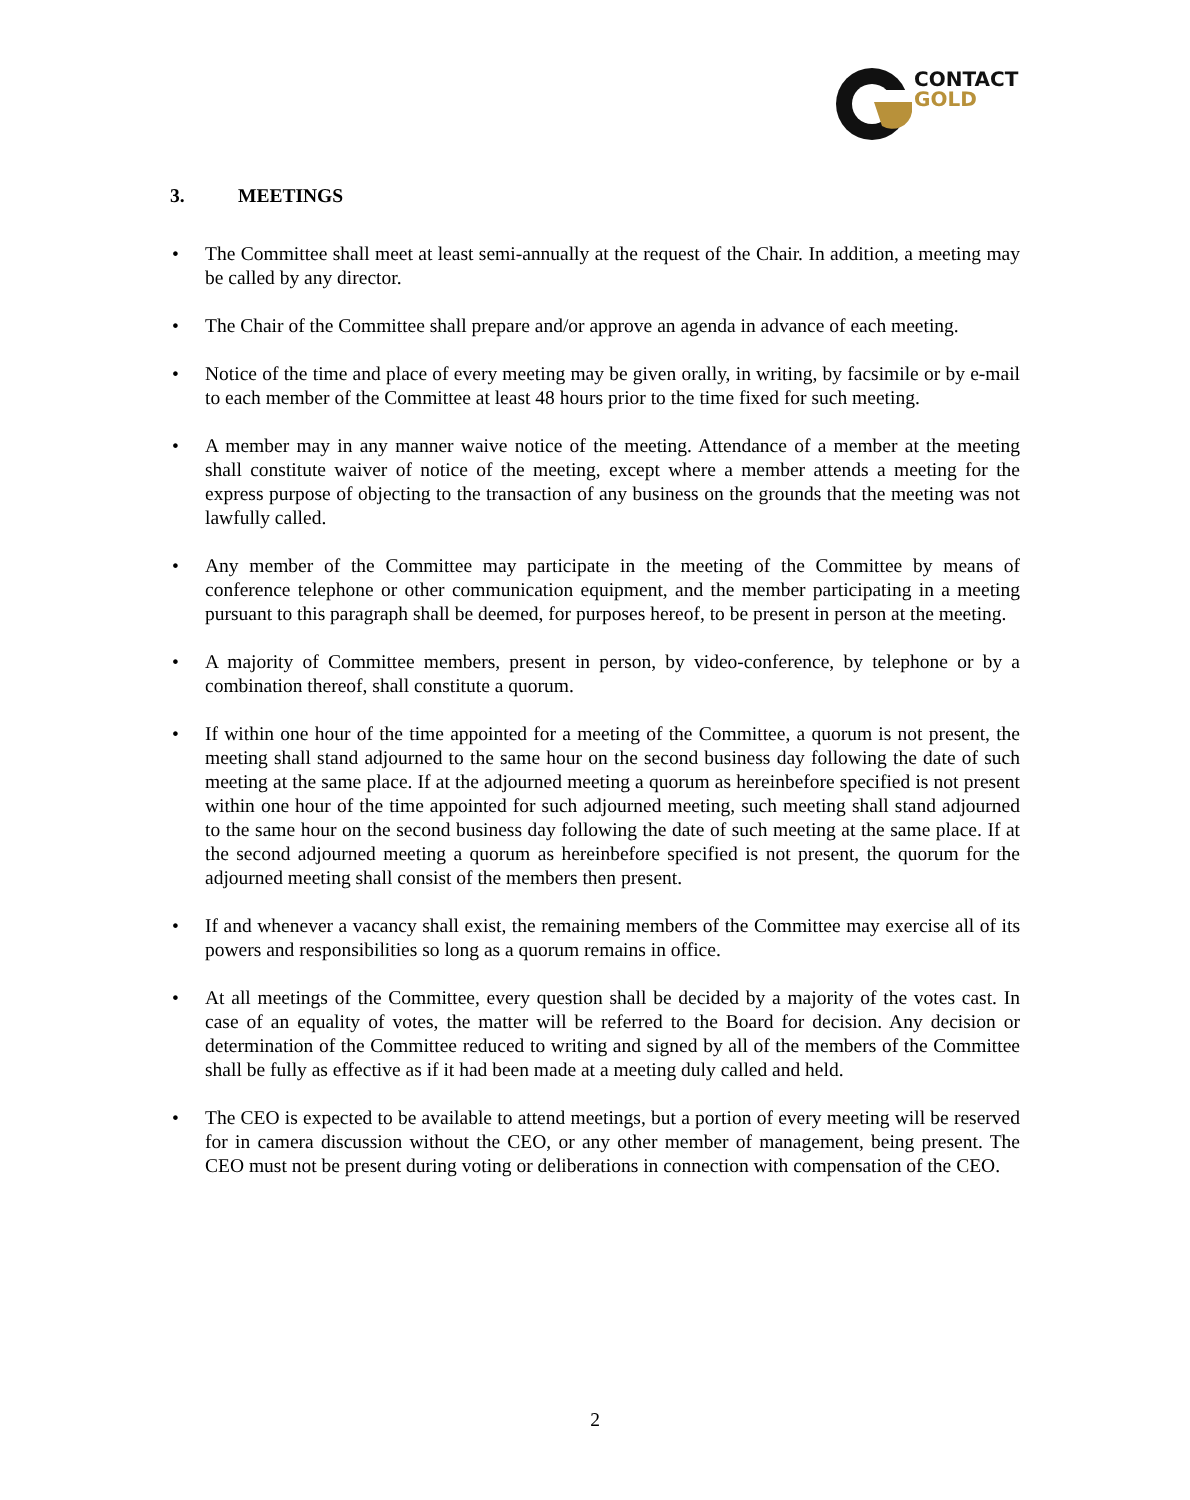CONTACT
GOLD
3. MEETINGS
• The Committee shall meet at least semi-annually at the request of the Chair. In addition, a meeting may be called by any director.
• The Chair of the Committee shall prepare and/or approve an agenda in advance of each meeting.
• Notice of the time and place of every meeting may be given orally, in writing, by facsimile or by e-mail to each member of the Committee at least 48 hours prior to the time fixed for such meeting.
• A member may in any manner waive notice of the meeting. Attendance of a member at the meeting shall constitute waiver of notice of the meeting, except where a member attends a meeting for the express purpose of objecting to the transaction of any business on the grounds that the meeting was not lawfully called.
• Any member of the Committee may participate in the meeting of the Committee by means of conference telephone or other communication equipment, and the member participating in a meeting pursuant to this paragraph shall be deemed, for purposes hereof, to be present in person at the meeting.
• A majority of Committee members, present in person, by video-conference, by telephone or by a combination thereof, shall constitute a quorum.
• If within one hour of the time appointed for a meeting of the Committee, a quorum is not present, the meeting shall stand adjourned to the same hour on the second business day following the date of such meeting at the same place. If at the adjourned meeting a quorum as hereinbefore specified is not present within one hour of the time appointed for such adjourned meeting, such meeting shall stand adjourned to the same hour on the second business day following the date of such meeting at the same place. If at the second adjourned meeting a quorum as hereinbefore specified is not present, the quorum for the adjourned meeting shall consist of the members then present.
• If and whenever a vacancy shall exist, the remaining members of the Committee may exercise all of its powers and responsibilities so long as a quorum remains in office.
• At all meetings of the Committee, every question shall be decided by a majority of the votes cast. In case of an equality of votes, the matter will be referred to the Board for decision. Any decision or determination of the Committee reduced to writing and signed by all of the members of the Committee shall be fully as effective as if it had been made at a meeting duly called and held.
• The CEO is expected to be available to attend meetings, but a portion of every meeting will be reserved for in camera discussion without the CEO, or any other member of management, being present. The CEO must not be present during voting or deliberations in connection with compensation of the CEO.
2